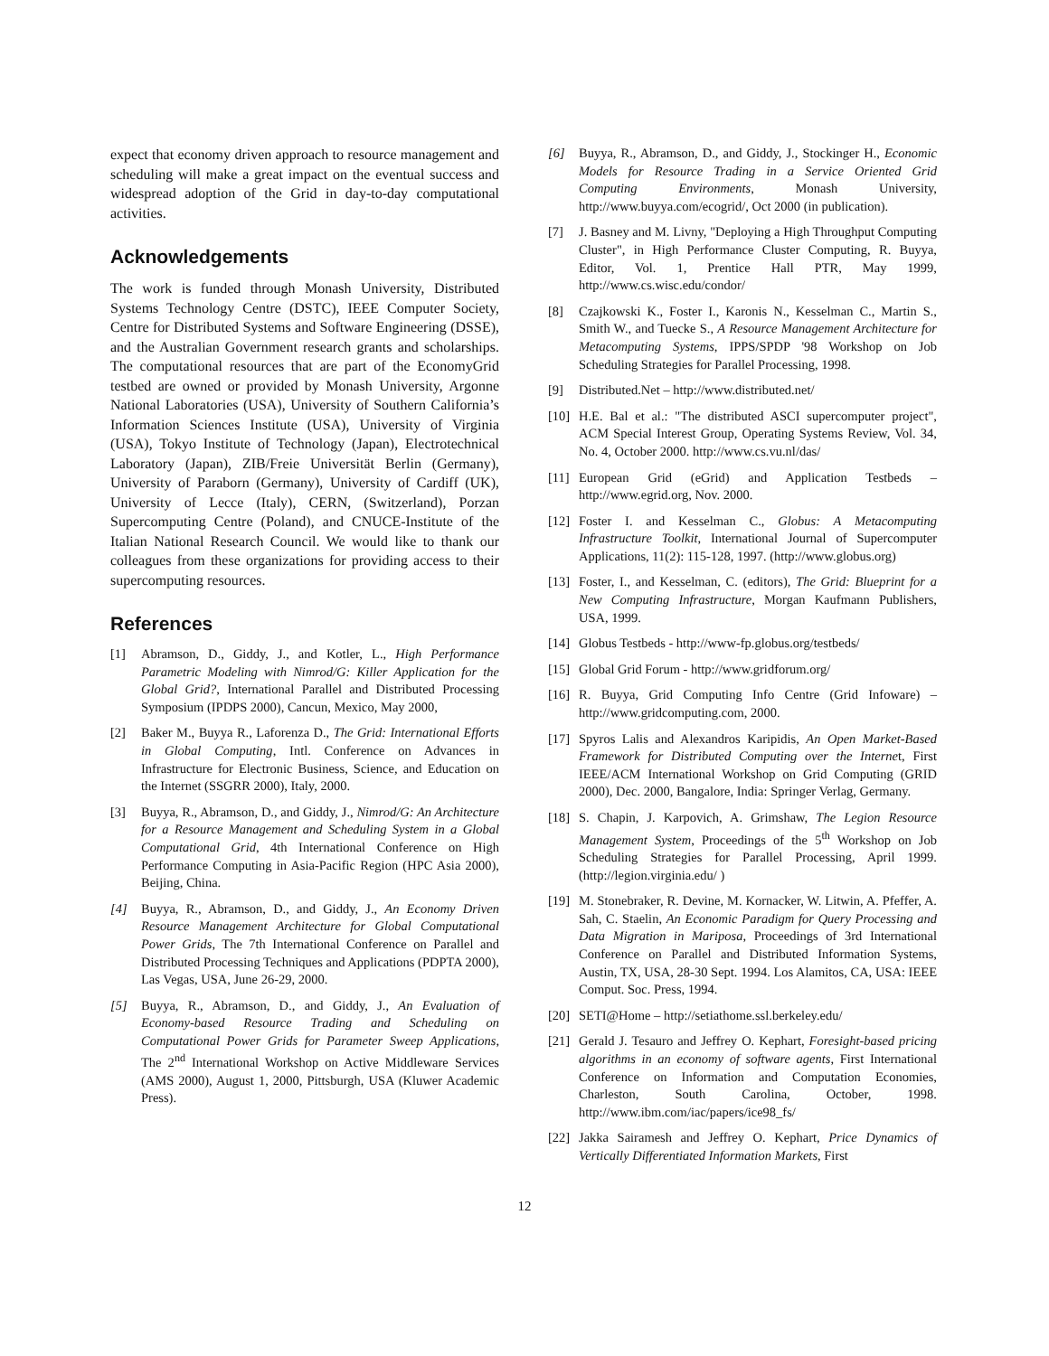expect that economy driven approach to resource management and scheduling will make a great impact on the eventual success and widespread adoption of the Grid in day-to-day computational activities.
Acknowledgements
The work is funded through Monash University, Distributed Systems Technology Centre (DSTC), IEEE Computer Society, Centre for Distributed Systems and Software Engineering (DSSE), and the Australian Government research grants and scholarships. The computational resources that are part of the EconomyGrid testbed are owned or provided by Monash University, Argonne National Laboratories (USA), University of Southern California’s Information Sciences Institute (USA), University of Virginia (USA), Tokyo Institute of Technology (Japan), Electrotechnical Laboratory (Japan), ZIB/Freie Universität Berlin (Germany), University of Paraborn (Germany), University of Cardiff (UK), University of Lecce (Italy), CERN, (Switzerland), Porzan Supercomputing Centre (Poland), and CNUCE-Institute of the Italian National Research Council. We would like to thank our colleagues from these organizations for providing access to their supercomputing resources.
References
[1] Abramson, D., Giddy, J., and Kotler, L., High Performance Parametric Modeling with Nimrod/G: Killer Application for the Global Grid?, International Parallel and Distributed Processing Symposium (IPDPS 2000), Cancun, Mexico, May 2000,
[2] Baker M., Buyya R., Laforenza D., The Grid: International Efforts in Global Computing, Intl. Conference on Advances in Infrastructure for Electronic Business, Science, and Education on the Internet (SSGRR 2000), Italy, 2000.
[3] Buyya, R., Abramson, D., and Giddy, J., Nimrod/G: An Architecture for a Resource Management and Scheduling System in a Global Computational Grid, 4th International Conference on High Performance Computing in Asia-Pacific Region (HPC Asia 2000), Beijing, China.
[4] Buyya, R., Abramson, D., and Giddy, J., An Economy Driven Resource Management Architecture for Global Computational Power Grids, The 7th International Conference on Parallel and Distributed Processing Techniques and Applications (PDPTA 2000), Las Vegas, USA, June 26-29, 2000.
[5] Buyya, R., Abramson, D., and Giddy, J., An Evaluation of Economy-based Resource Trading and Scheduling on Computational Power Grids for Parameter Sweep Applications, The 2<sup>nd</sup> International Workshop on Active Middleware Services (AMS 2000), August 1, 2000, Pittsburgh, USA (Kluwer Academic Press).
[6] Buyya, R., Abramson, D., and Giddy, J., Stockinger H., Economic Models for Resource Trading in a Service Oriented Grid Computing Environments, Monash University, http://www.buyya.com/ecogrid/, Oct 2000 (in publication).
[7] J. Basney and M. Livny, "Deploying a High Throughput Computing Cluster", in High Performance Cluster Computing, R. Buyya, Editor, Vol. 1, Prentice Hall PTR, May 1999, http://www.cs.wisc.edu/condor/
[8] Czajkowski K., Foster I., Karonis N., Kesselman C., Martin S., Smith W., and Tuecke S., A Resource Management Architecture for Metacomputing Systems, IPPS/SPDP '98 Workshop on Job Scheduling Strategies for Parallel Processing, 1998.
[9] Distributed.Net – http://www.distributed.net/
[10] H.E. Bal et al.: "The distributed ASCI supercomputer project", ACM Special Interest Group, Operating Systems Review, Vol. 34, No. 4, October 2000. http://www.cs.vu.nl/das/
[11] European Grid (eGrid) and Application Testbeds – http://www.egrid.org, Nov. 2000.
[12] Foster I. and Kesselman C., Globus: A Metacomputing Infrastructure Toolkit, International Journal of Supercomputer Applications, 11(2): 115-128, 1997. (http://www.globus.org)
[13] Foster, I., and Kesselman, C. (editors), The Grid: Blueprint for a New Computing Infrastructure, Morgan Kaufmann Publishers, USA, 1999.
[14] Globus Testbeds - http://www-fp.globus.org/testbeds/
[15] Global Grid Forum - http://www.gridforum.org/
[16] R. Buyya, Grid Computing Info Centre (Grid Infoware) – http://www.gridcomputing.com, 2000.
[17] Spyros Lalis and Alexandros Karipidis, An Open Market-Based Framework for Distributed Computing over the Internet, First IEEE/ACM International Workshop on Grid Computing (GRID 2000), Dec. 2000, Bangalore, India: Springer Verlag, Germany.
[18] S. Chapin, J. Karpovich, A. Grimshaw, The Legion Resource Management System, Proceedings of the 5<sup>th</sup> Workshop on Job Scheduling Strategies for Parallel Processing, April 1999. (http://legion.virginia.edu/ )
[19] M. Stonebraker, R. Devine, M. Kornacker, W. Litwin, A. Pfeffer, A. Sah, C. Staelin, An Economic Paradigm for Query Processing and Data Migration in Mariposa, Proceedings of 3rd International Conference on Parallel and Distributed Information Systems, Austin, TX, USA, 28-30 Sept. 1994. Los Alamitos, CA, USA: IEEE Comput. Soc. Press, 1994.
[20] SETI@Home – http://setiathome.ssl.berkeley.edu/
[21] Gerald J. Tesauro and Jeffrey O. Kephart, Foresight-based pricing algorithms in an economy of software agents, First International Conference on Information and Computation Economies, Charleston, South Carolina, October, 1998. http://www.ibm.com/iac/papers/ice98_fs/
[22] Jakka Sairamesh and Jeffrey O. Kephart, Price Dynamics of Vertically Differentiated Information Markets, First
12